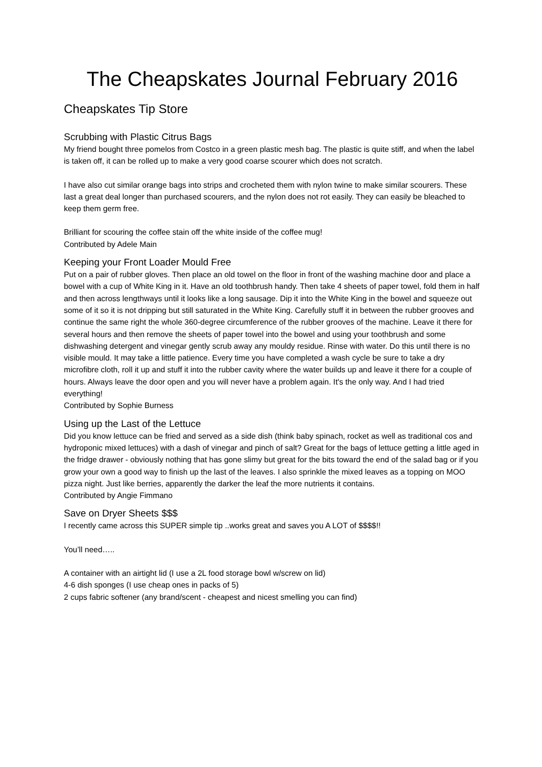The Cheapskates Journal February 2016
Cheapskates Tip Store
Scrubbing with Plastic Citrus Bags
My friend bought three pomelos from Costco in a green plastic mesh bag. The plastic is quite stiff, and when the label is taken off, it can be rolled up to make a very good coarse scourer which does not scratch.
I have also cut similar orange bags into strips and crocheted them with nylon twine to make similar scourers. These last a great deal longer than purchased scourers, and the nylon does not rot easily. They can easily be bleached to keep them germ free.
Brilliant for scouring the coffee stain off the white inside of the coffee mug!
Contributed by Adele Main
Keeping your Front Loader Mould Free
Put on a pair of rubber gloves. Then place an old towel on the floor in front of the washing machine door and place a bowel with a cup of White King in it. Have an old toothbrush handy. Then take 4 sheets of paper towel, fold them in half and then across lengthways until it looks like a long sausage. Dip it into the White King in the bowel and squeeze out some of it so it is not dripping but still saturated in the White King. Carefully stuff it in between the rubber grooves and continue the same right the whole 360-degree circumference of the rubber grooves of the machine. Leave it there for several hours and then remove the sheets of paper towel into the bowel and using your toothbrush and some dishwashing detergent and vinegar gently scrub away any mouldy residue. Rinse with water. Do this until there is no visible mould. It may take a little patience. Every time you have completed a wash cycle be sure to take a dry microfibre cloth, roll it up and stuff it into the rubber cavity where the water builds up and leave it there for a couple of hours. Always leave the door open and you will never have a problem again. It's the only way. And I had tried everything!
Contributed by Sophie Burness
Using up the Last of the Lettuce
Did you know lettuce can be fried and served as a side dish (think baby spinach, rocket as well as traditional cos and hydroponic mixed lettuces) with a dash of vinegar and pinch of salt? Great for the bags of lettuce getting a little aged in the fridge drawer - obviously nothing that has gone slimy but great for the bits toward the end of the salad bag or if you grow your own a good way to finish up the last of the leaves. I also sprinkle the mixed leaves as a topping on MOO pizza night. Just like berries, apparently the darker the leaf the more nutrients it contains.
Contributed by Angie Fimmano
Save on Dryer Sheets $$$
I recently came across this SUPER simple tip ..works great and saves you A LOT of $$$$!!
You’ll need…..
A container with an airtight lid (I use a 2L food storage bowl w/screw on lid)
4-6 dish sponges (I use cheap ones in packs of 5)
2 cups fabric softener (any brand/scent - cheapest and nicest smelling you can find)